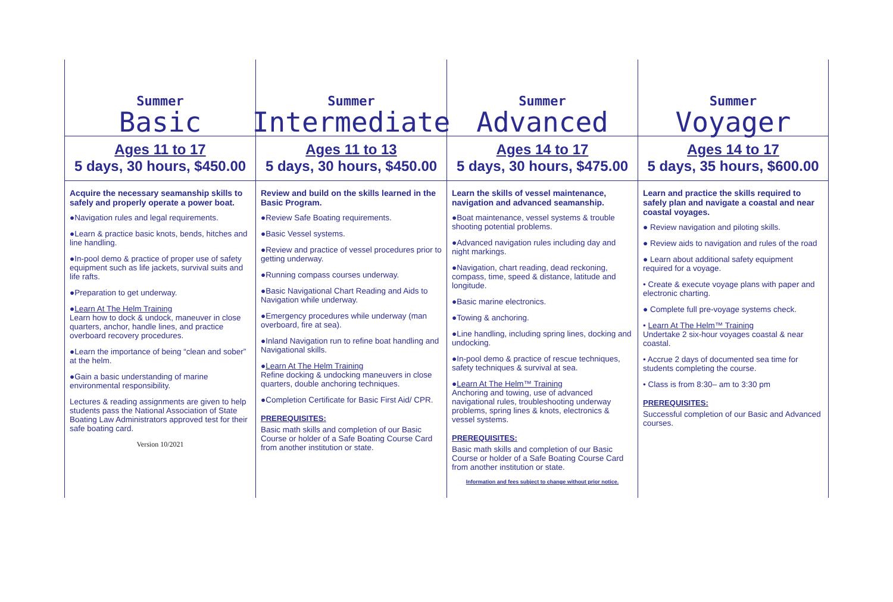Summer
Basic
Ages 11 to 17
5 days, 30 hours, $450.00
Acquire the necessary seamanship skills to safely and properly operate a power boat.
●Navigation rules and legal requirements.
●Learn & practice basic knots, bends, hitches and line handling.
●In-pool demo & practice of proper use of safety equipment such as life jackets, survival suits and life rafts.
●Preparation to get underway.
●Learn At The Helm Training
Learn how to dock & undock, maneuver in close quarters, anchor, handle lines, and practice overboard recovery procedures.
●Learn the importance of being “clean and sober” at the helm.
●Gain a basic understanding of marine environmental responsibility.
Lectures & reading assignments are given to help students pass the National Association of State Boating Law Administrators approved test for their safe boating card.
Version 10/2021
Summer
Intermediate
Ages 11 to 13
5 days, 30 hours, $450.00
Review and build on the skills learned in the Basic Program.
●Review Safe Boating requirements.
●Basic Vessel systems.
●Review and practice of vessel procedures prior to getting underway.
●Running compass courses underway.
●Basic Navigational Chart Reading and Aids to Navigation while underway.
●Emergency procedures while underway (man overboard, fire at sea).
●Inland Navigation run to refine boat handling and Navigational skills.
●Learn At The Helm Training
Refine docking & undocking maneuvers in close quarters, double anchoring techniques.
●Completion Certificate for Basic First Aid/ CPR.
PREREQUISITES:
Basic math skills and completion of our Basic Course or holder of a Safe Boating Course Card from another institution or state.
Summer
Advanced
Ages 14 to 17
5 days, 30 hours, $475.00
Learn the skills of vessel maintenance, navigation and advanced seamanship.
●Boat maintenance, vessel systems & trouble shooting potential problems.
●Advanced navigation rules including day and night markings.
●Navigation, chart reading, dead reckoning, compass, time, speed & distance, latitude and longitude.
●Basic marine electronics.
●Towing & anchoring.
●Line handling, including spring lines, docking and undocking.
●In-pool demo & practice of rescue techniques, safety techniques & survival at sea.
●Learn At The Helm™ Training
Anchoring and towing, use of advanced navigational rules, troubleshooting underway problems, spring lines & knots, electronics & vessel systems.
PREREQUISITES:
Basic math skills and completion of our Basic Course or holder of a Safe Boating Course Card from another institution or state.
Information and fees subject to change without prior notice.
Summer
Voyager
Ages 14 to 17
5 days, 35 hours, $600.00
Learn and practice the skills required to safely plan and navigate a coastal and near coastal voyages.
● Review navigation and piloting skills.
● Review aids to navigation and rules of the road
● Learn about additional safety equipment required for a voyage.
• Create & execute voyage plans with paper and electronic charting.
● Complete full pre-voyage systems check.
• Learn At The Helm™ Training
Undertake 2 six-hour voyages coastal & near coastal.
• Accrue 2 days of documented sea time for students completing the course.
• Class is from 8:30– am to 3:30 pm
PREREQUISITES:
Successful completion of our Basic and Advanced courses.